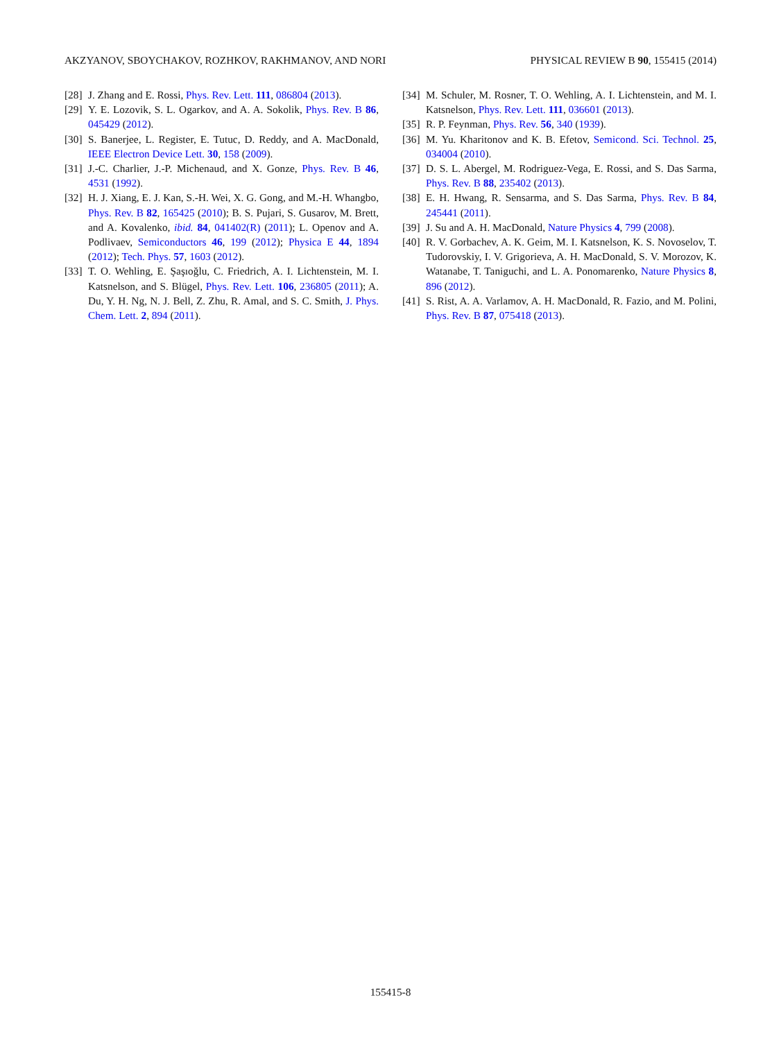AKZYANOV, SBOYCHAKOV, ROZHKOV, RAKHMANOV, AND NORI PHYSICAL REVIEW B 90, 155415 (2014)
[28] J. Zhang and E. Rossi, Phys. Rev. Lett. 111, 086804 (2013).
[29] Y. E. Lozovik, S. L. Ogarkov, and A. A. Sokolik, Phys. Rev. B 86, 045429 (2012).
[30] S. Banerjee, L. Register, E. Tutuc, D. Reddy, and A. MacDonald, IEEE Electron Device Lett. 30, 158 (2009).
[31] J.-C. Charlier, J.-P. Michenaud, and X. Gonze, Phys. Rev. B 46, 4531 (1992).
[32] H. J. Xiang, E. J. Kan, S.-H. Wei, X. G. Gong, and M.-H. Whangbo, Phys. Rev. B 82, 165425 (2010); B. S. Pujari, S. Gusarov, M. Brett, and A. Kovalenko, ibid. 84, 041402(R) (2011); L. Openov and A. Podlivaev, Semiconductors 46, 199 (2012); Physica E 44, 1894 (2012); Tech. Phys. 57, 1603 (2012).
[33] T. O. Wehling, E. Şaşıoğlu, C. Friedrich, A. I. Lichtenstein, M. I. Katsnelson, and S. Blügel, Phys. Rev. Lett. 106, 236805 (2011); A. Du, Y. H. Ng, N. J. Bell, Z. Zhu, R. Amal, and S. C. Smith, J. Phys. Chem. Lett. 2, 894 (2011).
[34] M. Schuler, M. Rosner, T. O. Wehling, A. I. Lichtenstein, and M. I. Katsnelson, Phys. Rev. Lett. 111, 036601 (2013).
[35] R. P. Feynman, Phys. Rev. 56, 340 (1939).
[36] M. Yu. Kharitonov and K. B. Efetov, Semicond. Sci. Technol. 25, 034004 (2010).
[37] D. S. L. Abergel, M. Rodriguez-Vega, E. Rossi, and S. Das Sarma, Phys. Rev. B 88, 235402 (2013).
[38] E. H. Hwang, R. Sensarma, and S. Das Sarma, Phys. Rev. B 84, 245441 (2011).
[39] J. Su and A. H. MacDonald, Nature Physics 4, 799 (2008).
[40] R. V. Gorbachev, A. K. Geim, M. I. Katsnelson, K. S. Novoselov, T. Tudorovskiy, I. V. Grigorieva, A. H. MacDonald, S. V. Morozov, K. Watanabe, T. Taniguchi, and L. A. Ponomarenko, Nature Physics 8, 896 (2012).
[41] S. Rist, A. A. Varlamov, A. H. MacDonald, R. Fazio, and M. Polini, Phys. Rev. B 87, 075418 (2013).
155415-8